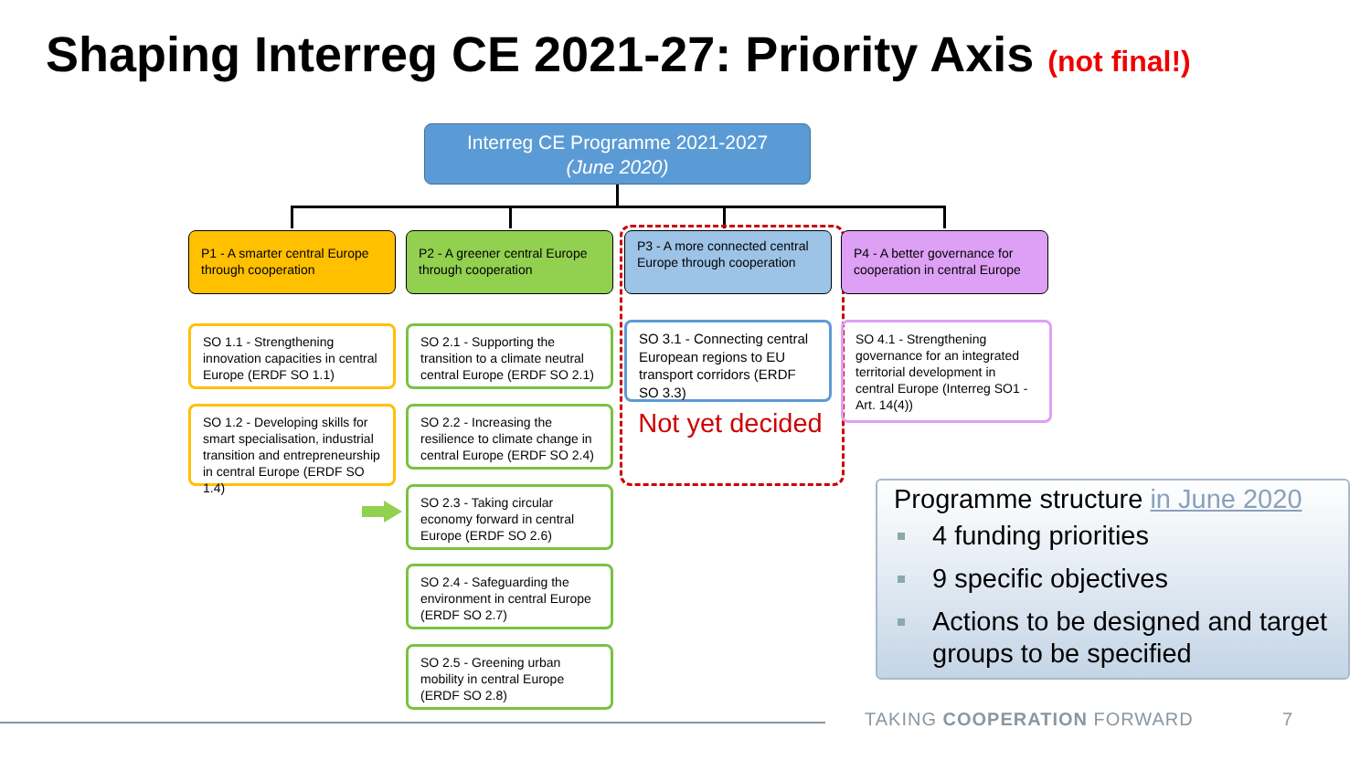Shaping Interreg CE 2021-27: Priority Axis (not final!)
Interreg CE Programme 2021-2027
(June 2020)
P1 - A smarter central Europe through cooperation
P2 - A greener central Europe through cooperation
P3 - A more connected central Europe through cooperation
P4 - A better governance for cooperation in central Europe
SO 1.1 - Strengthening innovation capacities in central Europe (ERDF SO 1.1)
SO 1.2 - Developing skills for smart specialisation, industrial transition and entrepreneurship in central Europe (ERDF SO 1.4)
SO 2.1 - Supporting the transition to a climate neutral central Europe (ERDF SO 2.1)
SO 2.2 - Increasing the resilience to climate change in central Europe (ERDF SO 2.4)
SO 2.3 - Taking circular economy forward in central Europe (ERDF SO 2.6)
SO 2.4 - Safeguarding the environment in central Europe (ERDF SO 2.7)
SO 2.5 - Greening urban mobility in central Europe (ERDF SO 2.8)
SO 3.1 - Connecting central European regions to EU transport corridors (ERDF SO 3.3)
Not yet decided
SO 4.1 - Strengthening governance for an integrated territorial development in central Europe (Interreg SO1 - Art. 14(4))
Programme structure in June 2020
4 funding priorities
9 specific objectives
Actions to be designed and target groups to be specified
TAKING COOPERATION FORWARD 7